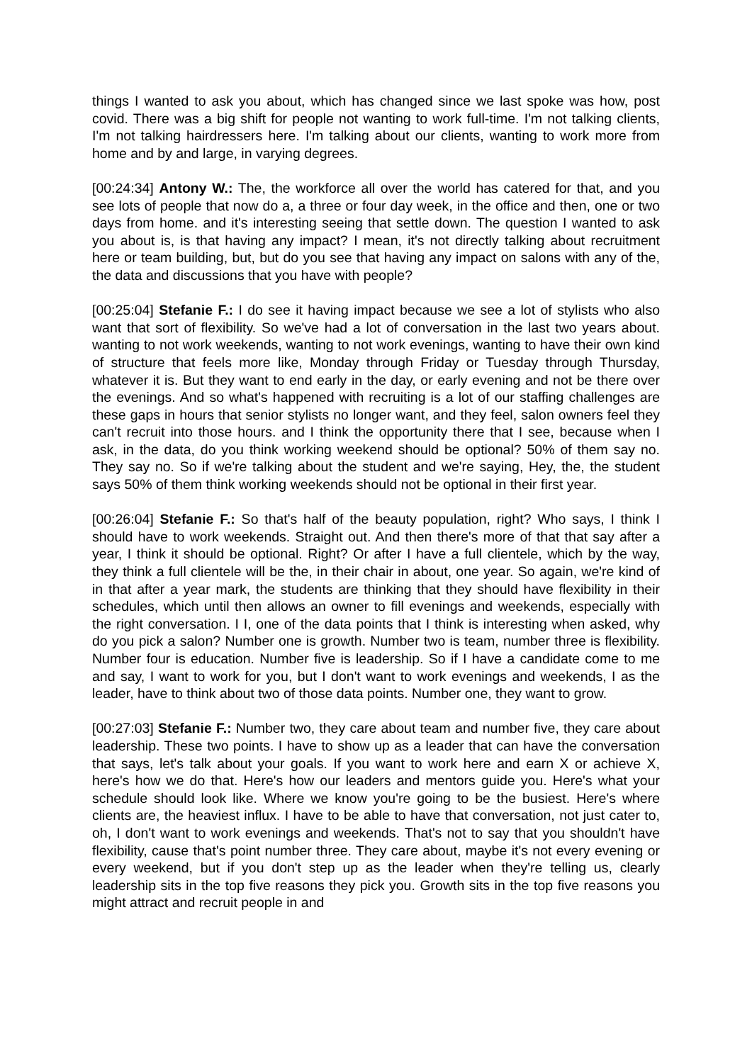things I wanted to ask you about, which has changed since we last spoke was how, post covid. There was a big shift for people not wanting to work full-time. I'm not talking clients, I'm not talking hairdressers here. I'm talking about our clients, wanting to work more from home and by and large, in varying degrees.
[00:24:34] Antony W.: The, the workforce all over the world has catered for that, and you see lots of people that now do a, a three or four day week, in the office and then, one or two days from home. and it's interesting seeing that settle down. The question I wanted to ask you about is, is that having any impact? I mean, it's not directly talking about recruitment here or team building, but, but do you see that having any impact on salons with any of the, the data and discussions that you have with people?
[00:25:04] Stefanie F.: I do see it having impact because we see a lot of stylists who also want that sort of flexibility. So we've had a lot of conversation in the last two years about. wanting to not work weekends, wanting to not work evenings, wanting to have their own kind of structure that feels more like, Monday through Friday or Tuesday through Thursday, whatever it is. But they want to end early in the day, or early evening and not be there over the evenings. And so what's happened with recruiting is a lot of our staffing challenges are these gaps in hours that senior stylists no longer want, and they feel, salon owners feel they can't recruit into those hours. and I think the opportunity there that I see, because when I ask, in the data, do you think working weekend should be optional? 50% of them say no. They say no. So if we're talking about the student and we're saying, Hey, the, the student says 50% of them think working weekends should not be optional in their first year.
[00:26:04] Stefanie F.: So that's half of the beauty population, right? Who says, I think I should have to work weekends. Straight out. And then there's more of that that say after a year, I think it should be optional. Right? Or after I have a full clientele, which by the way, they think a full clientele will be the, in their chair in about, one year. So again, we're kind of in that after a year mark, the students are thinking that they should have flexibility in their schedules, which until then allows an owner to fill evenings and weekends, especially with the right conversation. I I, one of the data points that I think is interesting when asked, why do you pick a salon? Number one is growth. Number two is team, number three is flexibility. Number four is education. Number five is leadership. So if I have a candidate come to me and say, I want to work for you, but I don't want to work evenings and weekends, I as the leader, have to think about two of those data points. Number one, they want to grow.
[00:27:03] Stefanie F.: Number two, they care about team and number five, they care about leadership. These two points. I have to show up as a leader that can have the conversation that says, let's talk about your goals. If you want to work here and earn X or achieve X, here's how we do that. Here's how our leaders and mentors guide you. Here's what your schedule should look like. Where we know you're going to be the busiest. Here's where clients are, the heaviest influx. I have to be able to have that conversation, not just cater to, oh, I don't want to work evenings and weekends. That's not to say that you shouldn't have flexibility, cause that's point number three. They care about, maybe it's not every evening or every weekend, but if you don't step up as the leader when they're telling us, clearly leadership sits in the top five reasons they pick you. Growth sits in the top five reasons you might attract and recruit people in and